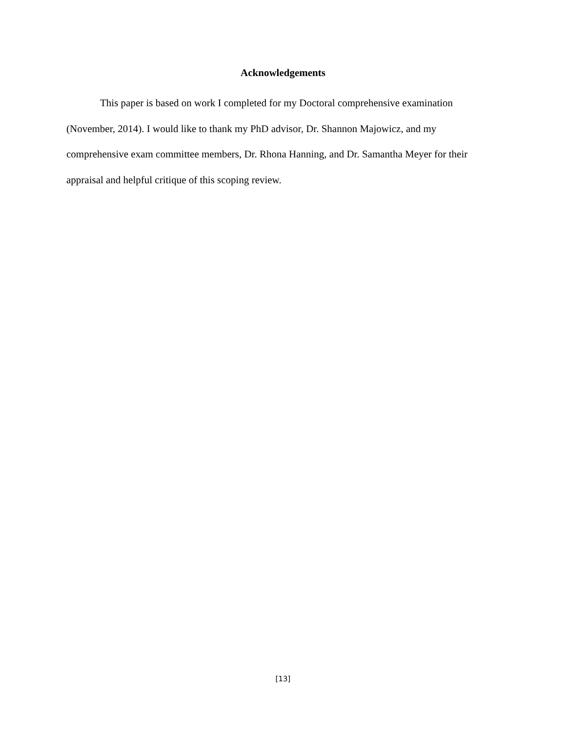Acknowledgements
This paper is based on work I completed for my Doctoral comprehensive examination (November, 2014). I would like to thank my PhD advisor, Dr. Shannon Majowicz, and my comprehensive exam committee members, Dr. Rhona Hanning, and Dr. Samantha Meyer for their appraisal and helpful critique of this scoping review.
[13]